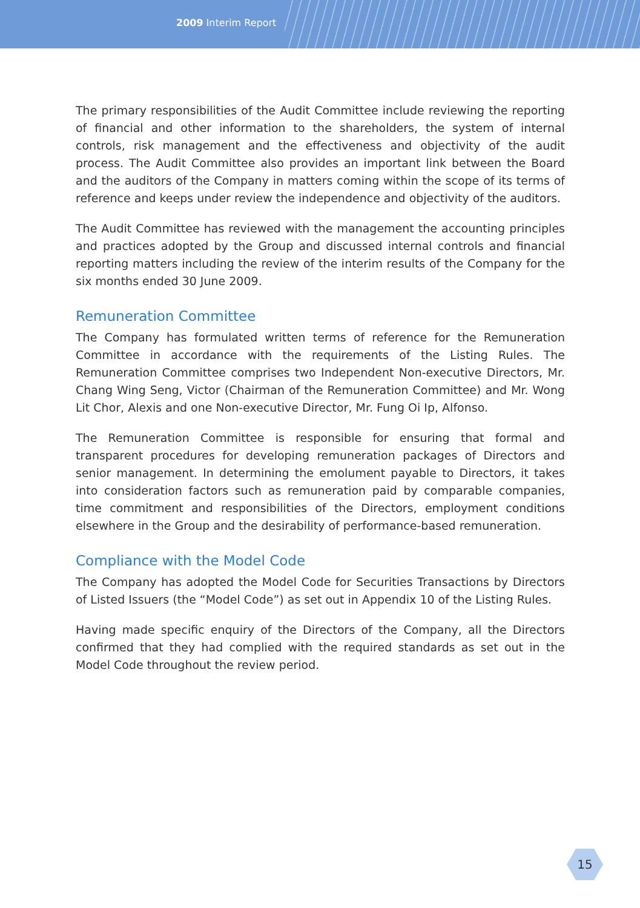2009 Interim Report
The primary responsibilities of the Audit Committee include reviewing the reporting of financial and other information to the shareholders, the system of internal controls, risk management and the effectiveness and objectivity of the audit process. The Audit Committee also provides an important link between the Board and the auditors of the Company in matters coming within the scope of its terms of reference and keeps under review the independence and objectivity of the auditors.
The Audit Committee has reviewed with the management the accounting principles and practices adopted by the Group and discussed internal controls and financial reporting matters including the review of the interim results of the Company for the six months ended 30 June 2009.
Remuneration Committee
The Company has formulated written terms of reference for the Remuneration Committee in accordance with the requirements of the Listing Rules. The Remuneration Committee comprises two Independent Non-executive Directors, Mr. Chang Wing Seng, Victor (Chairman of the Remuneration Committee) and Mr. Wong Lit Chor, Alexis and one Non-executive Director, Mr. Fung Oi Ip, Alfonso.
The Remuneration Committee is responsible for ensuring that formal and transparent procedures for developing remuneration packages of Directors and senior management. In determining the emolument payable to Directors, it takes into consideration factors such as remuneration paid by comparable companies, time commitment and responsibilities of the Directors, employment conditions elsewhere in the Group and the desirability of performance-based remuneration.
Compliance with the Model Code
The Company has adopted the Model Code for Securities Transactions by Directors of Listed Issuers (the “Model Code”) as set out in Appendix 10 of the Listing Rules.
Having made specific enquiry of the Directors of the Company, all the Directors confirmed that they had complied with the required standards as set out in the Model Code throughout the review period.
15